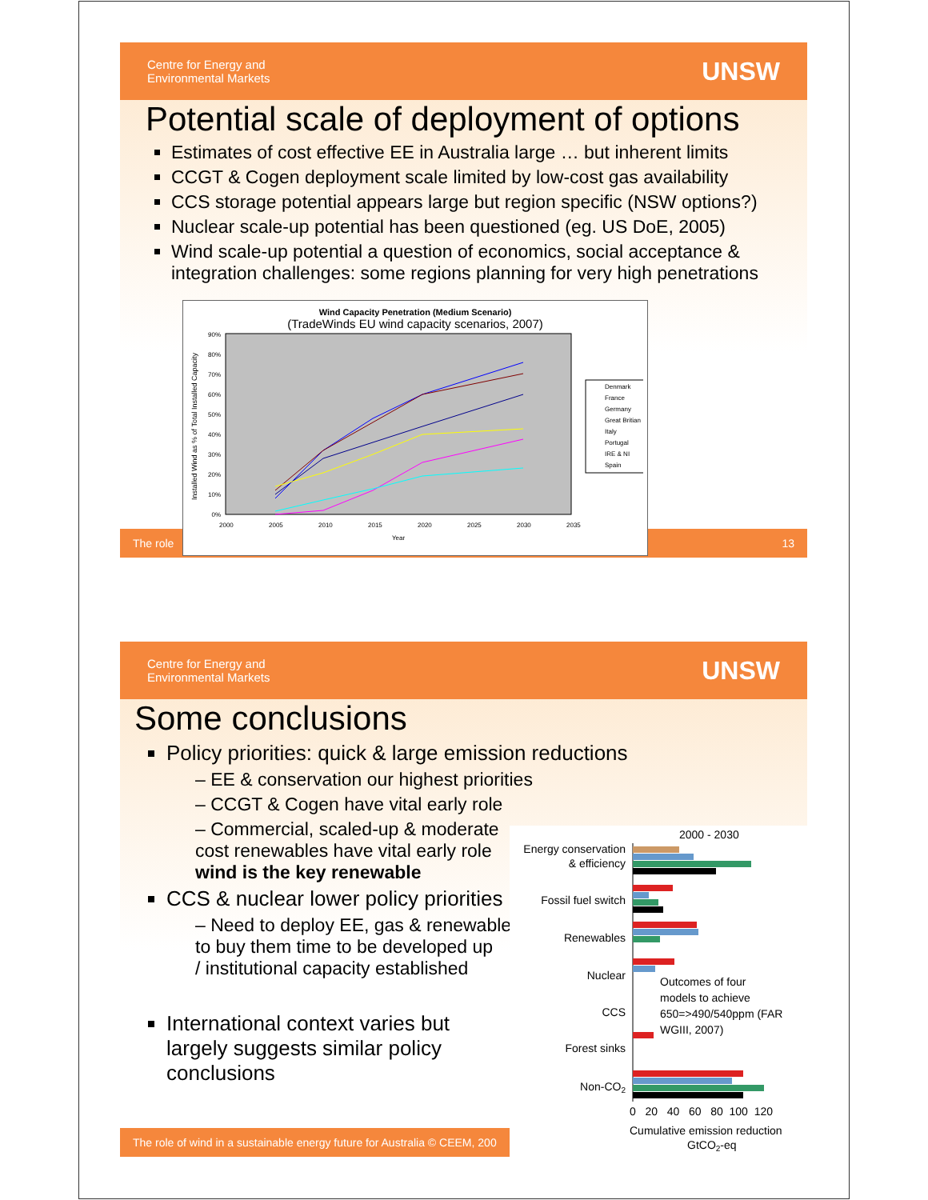Centre for Energy and
Environmental Markets
UNSW
Potential scale of deployment of options
Estimates of cost effective EE in Australia large … but inherent limits
CCGT & Cogen deployment scale limited by low-cost gas availability
CCS storage potential appears large but region specific (NSW options?)
Nuclear scale-up potential has been questioned (eg. US DoE, 2005)
Wind scale-up potential a question of economics, social acceptance & integration challenges: some regions planning for very high penetrations
Wind Capacity Penetration (Medium Scenario)
(TradeWinds EU wind capacity scenarios, 2007)
90%
80%
70%
60%
50%
40%
30%
20%
10%
0%
2000
2005
2010
2015
2020
2025
2030
2035
Year
Denmark
France
Germany
Great Britian
Italy
Portugal
IRE & NI
Spain
Installed Wind as % of Total Installed Capacity
The role 13
Centre for Energy and
Environmental Markets
UNSW
Some conclusions
Policy priorities: quick & large emission reductions
– EE & conservation our highest priorities
– CCGT & Cogen have vital early role
– Commercial, scaled-up & moderate
cost renewables have vital early role
wind is the key renewable
CCS & nuclear lower policy priorities
– Need to deploy EE, gas & renewables
to buy them time to be developed up
/ institutional capacity established
International context varies but
largely suggests similar policy
conclusions
2000 - 2030
Energy conservation
& efficiency
Fossil fuel switch
Renewables
Nuclear
CCS
Forest sinks
Non-CO2
Outcomes of four
models to achieve
650=>490/540ppm (FAR
WGIII, 2007)
0 20 40 60 80 100 120
Cumulative emission reduction
GtCO2-eq
The role of wind in a sustainable energy future for Australia © CEEM, 200